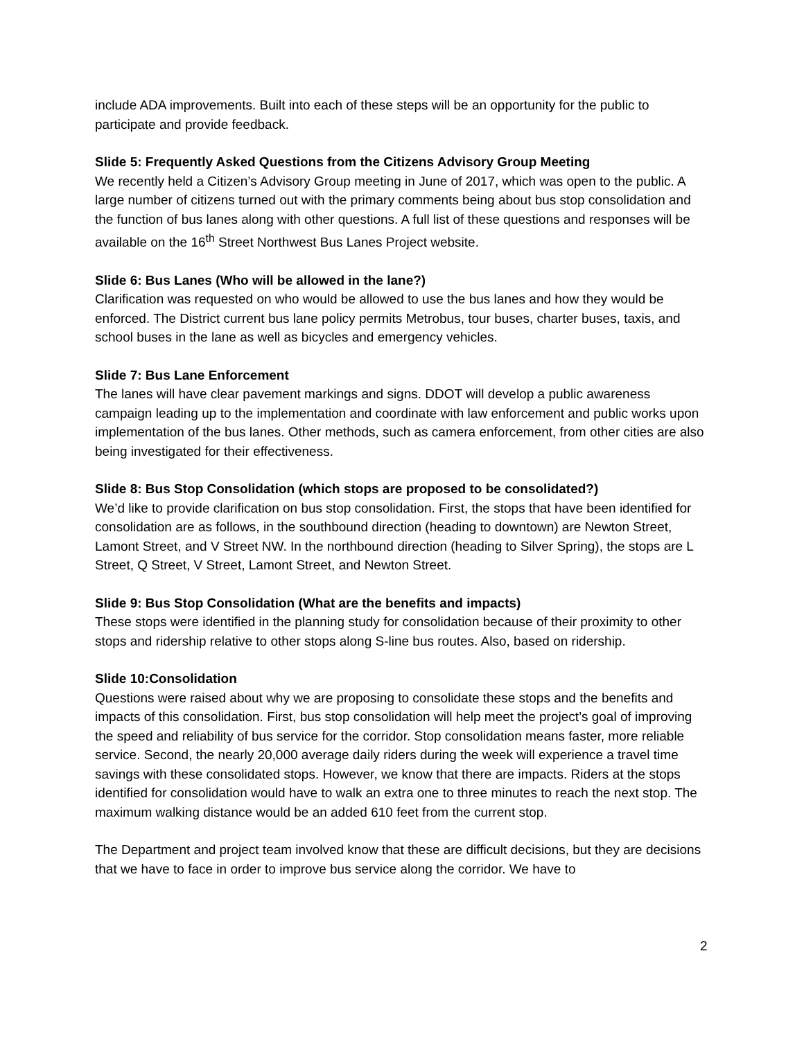include ADA improvements. Built into each of these steps will be an opportunity for the public to participate and provide feedback.
Slide 5: Frequently Asked Questions from the Citizens Advisory Group Meeting
We recently held a Citizen’s Advisory Group meeting in June of 2017, which was open to the public. A large number of citizens turned out with the primary comments being about bus stop consolidation and the function of bus lanes along with other questions. A full list of these questions and responses will be available on the 16<sup>th</sup> Street Northwest Bus Lanes Project website.
Slide 6: Bus Lanes (Who will be allowed in the lane?)
Clarification was requested on who would be allowed to use the bus lanes and how they would be enforced. The District current bus lane policy permits Metrobus, tour buses, charter buses, taxis, and school buses in the lane as well as bicycles and emergency vehicles.
Slide 7: Bus Lane Enforcement
The lanes will have clear pavement markings and signs. DDOT will develop a public awareness campaign leading up to the implementation and coordinate with law enforcement and public works upon implementation of the bus lanes. Other methods, such as camera enforcement, from other cities are also being investigated for their effectiveness.
Slide 8: Bus Stop Consolidation (which stops are proposed to be consolidated?)
We’d like to provide clarification on bus stop consolidation. First, the stops that have been identified for consolidation are as follows, in the southbound direction (heading to downtown) are Newton Street, Lamont Street, and V Street NW. In the northbound direction (heading to Silver Spring), the stops are L Street, Q Street, V Street, Lamont Street, and Newton Street.
Slide 9: Bus Stop Consolidation (What are the benefits and impacts)
These stops were identified in the planning study for consolidation because of their proximity to other stops and ridership relative to other stops along S-line bus routes. Also, based on ridership.
Slide 10:Consolidation
Questions were raised about why we are proposing to consolidate these stops and the benefits and impacts of this consolidation. First, bus stop consolidation will help meet the project’s goal of improving the speed and reliability of bus service for the corridor. Stop consolidation means faster, more reliable service. Second, the nearly 20,000 average daily riders during the week will experience a travel time savings with these consolidated stops. However, we know that there are impacts. Riders at the stops identified for consolidation would have to walk an extra one to three minutes to reach the next stop. The maximum walking distance would be an added 610 feet from the current stop.
The Department and project team involved know that these are difficult decisions, but they are decisions that we have to face in order to improve bus service along the corridor. We have to
2